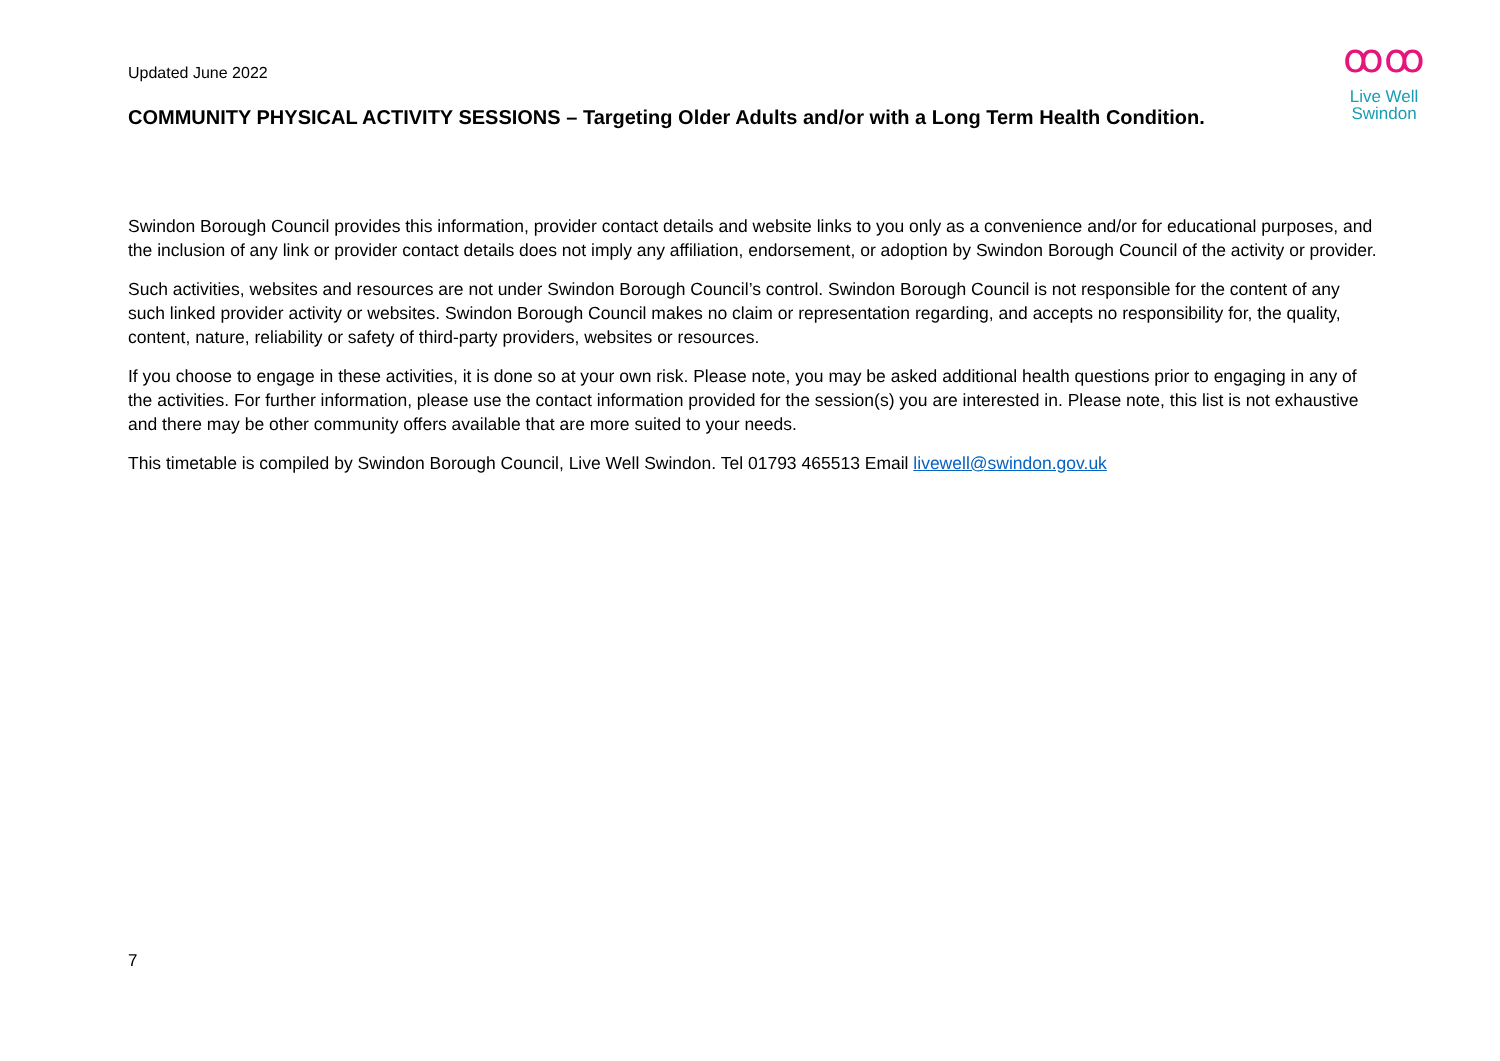Updated June 2022
ꝏꝏ
Live Well
Swindon
COMMUNITY PHYSICAL ACTIVITY SESSIONS – Targeting Older Adults and/or with a Long Term Health Condition.
Swindon Borough Council provides this information, provider contact details and website links to you only as a convenience and/or for educational purposes, and the inclusion of any link or provider contact details does not imply any affiliation, endorsement, or adoption by Swindon Borough Council of the activity or provider.
Such activities, websites and resources are not under Swindon Borough Council’s control. Swindon Borough Council is not responsible for the content of any such linked provider activity or websites. Swindon Borough Council makes no claim or representation regarding, and accepts no responsibility for, the quality, content, nature, reliability or safety of third-party providers, websites or resources.
If you choose to engage in these activities, it is done so at your own risk. Please note, you may be asked additional health questions prior to engaging in any of the activities. For further information, please use the contact information provided for the session(s) you are interested in. Please note, this list is not exhaustive and there may be other community offers available that are more suited to your needs.
This timetable is compiled by Swindon Borough Council, Live Well Swindon. Tel 01793 465513 Email livewell@swindon.gov.uk
7